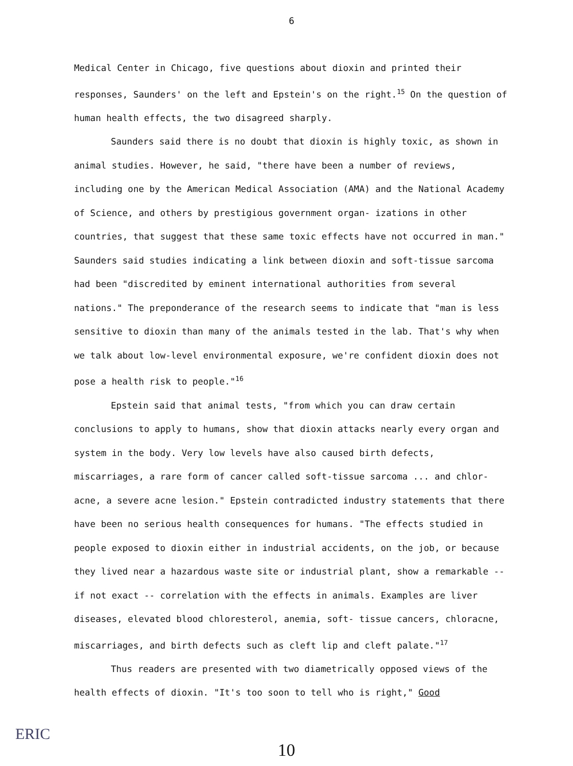6
Medical Center in Chicago, five questions about dioxin and printed their responses, Saunders' on the left and Epstein's on the right.<sup>15</sup> On the question of human health effects, the two disagreed sharply.
Saunders said there is no doubt that dioxin is highly toxic, as shown in animal studies. However, he said, "there have been a number of reviews, including one by the American Medical Association (AMA) and the National Academy of Science, and others by prestigious government organ- izations in other countries, that suggest that these same toxic effects have not occurred in man." Saunders said studies indicating a link between dioxin and soft-tissue sarcoma had been "discredited by eminent international authorities from several nations." The preponderance of the research seems to indicate that "man is less sensitive to dioxin than many of the animals tested in the lab. That's why when we talk about low-level environmental exposure, we're confident dioxin does not pose a health risk to people."<sup>16</sup>
Epstein said that animal tests, "from which you can draw certain conclusions to apply to humans, show that dioxin attacks nearly every organ and system in the body. Very low levels have also caused birth defects, miscarriages, a rare form of cancer called soft-tissue sarcoma ... and chlor- acne, a severe acne lesion." Epstein contradicted industry statements that there have been no serious health consequences for humans. "The effects studied in people exposed to dioxin either in industrial accidents, on the job, or because they lived near a hazardous waste site or industrial plant, show a remarkable -- if not exact -- correlation with the effects in animals. Examples are liver diseases, elevated blood chloresterol, anemia, soft- tissue cancers, chloracne, miscarriages, and birth defects such as cleft lip and cleft palate."<sup>17</sup>
Thus readers are presented with two diametrically opposed views of the health effects of dioxin. "It's too soon to tell who is right," Good
ERIC
10